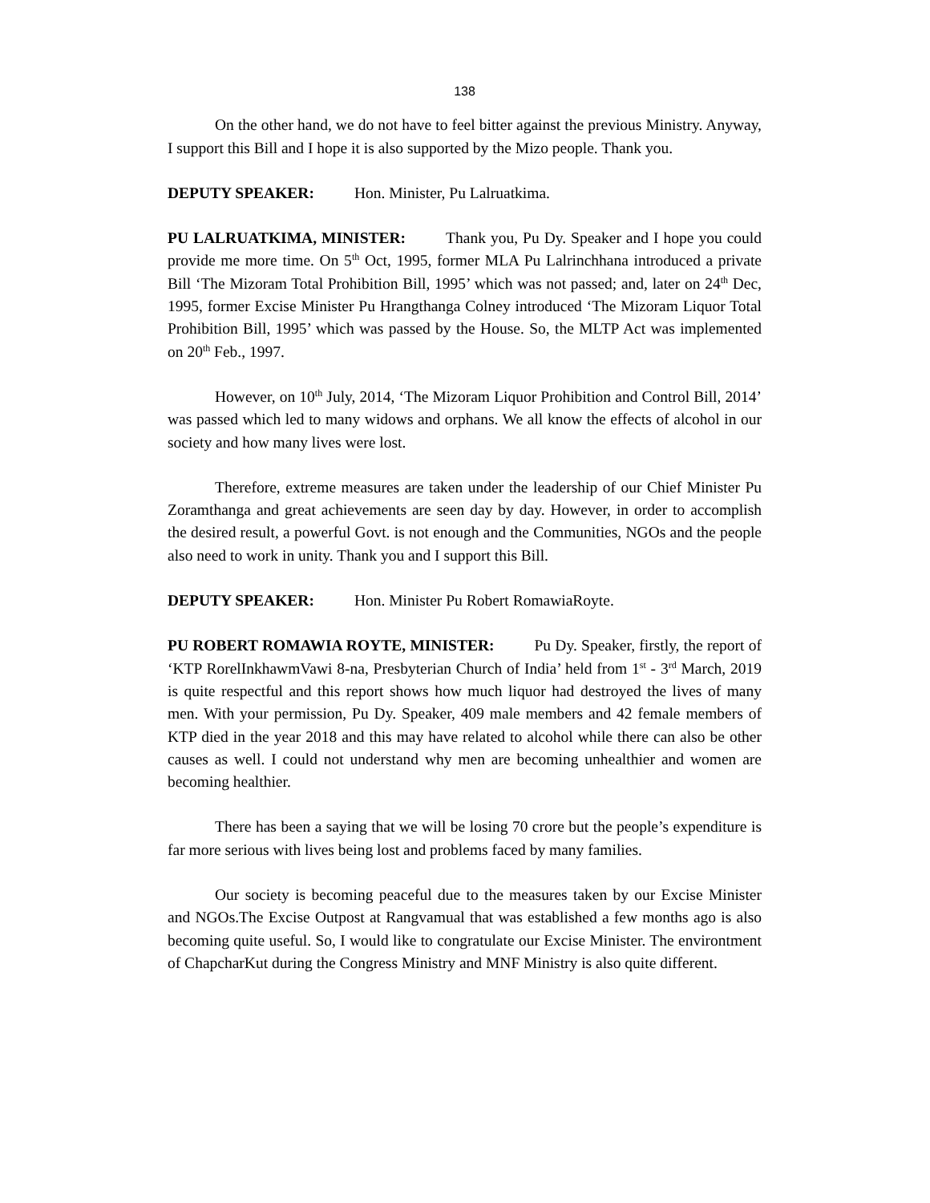138
On the other hand, we do not have to feel bitter against the previous Ministry. Anyway, I support this Bill and I hope it is also supported by the Mizo people. Thank you.
DEPUTY SPEAKER: Hon. Minister, Pu Lalruatkima.
PU LALRUATKIMA, MINISTER: Thank you, Pu Dy. Speaker and I hope you could provide me more time. On 5<sup>th</sup> Oct, 1995, former MLA Pu Lalrinchhana introduced a private Bill ‘The Mizoram Total Prohibition Bill, 1995’ which was not passed; and, later on 24<sup>th</sup> Dec, 1995, former Excise Minister Pu Hrangthanga Colney introduced ‘The Mizoram Liquor Total Prohibition Bill, 1995’ which was passed by the House. So, the MLTP Act was implemented on 20<sup>th</sup> Feb., 1997.
However, on 10<sup>th</sup> July, 2014, ‘The Mizoram Liquor Prohibition and Control Bill, 2014’ was passed which led to many widows and orphans. We all know the effects of alcohol in our society and how many lives were lost.
Therefore, extreme measures are taken under the leadership of our Chief Minister Pu Zoramthanga and great achievements are seen day by day. However, in order to accomplish the desired result, a powerful Govt. is not enough and the Communities, NGOs and the people also need to work in unity. Thank you and I support this Bill.
DEPUTY SPEAKER: Hon. Minister Pu Robert RomawiaRoyte.
PU ROBERT ROMAWIA ROYTE, MINISTER: Pu Dy. Speaker, firstly, the report of ‘KTP RorelInkhawmVawi 8-na, Presbyterian Church of India’ held from 1<sup>st</sup> - 3<sup>rd</sup> March, 2019 is quite respectful and this report shows how much liquor had destroyed the lives of many men. With your permission, Pu Dy. Speaker, 409 male members and 42 female members of KTP died in the year 2018 and this may have related to alcohol while there can also be other causes as well. I could not understand why men are becoming unhealthier and women are becoming healthier.
There has been a saying that we will be losing 70 crore but the people’s expenditure is far more serious with lives being lost and problems faced by many families.
Our society is becoming peaceful due to the measures taken by our Excise Minister and NGOs.The Excise Outpost at Rangvamual that was established a few months ago is also becoming quite useful. So, I would like to congratulate our Excise Minister. The environtment of ChapcharKut during the Congress Ministry and MNF Ministry is also quite different.